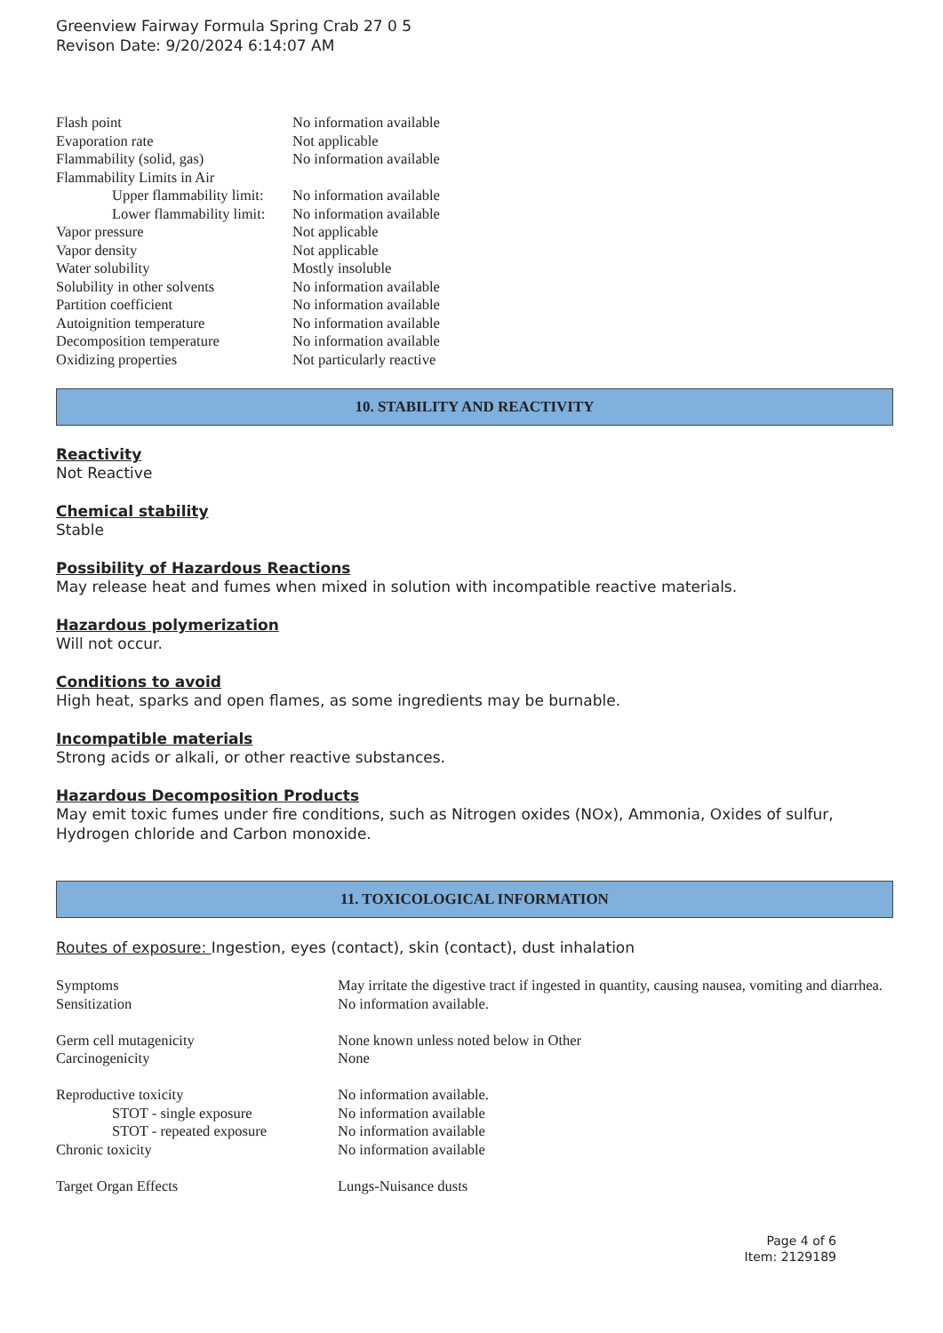Greenview Fairway Formula Spring Crab 27 0 5
Revison Date: 9/20/2024 6:14:07 AM
| Flash point | No information available |
| Evaporation rate | Not applicable |
| Flammability (solid, gas) | No information available |
| Flammability Limits in Air | |
| Upper flammability limit: | No information available |
| Lower flammability limit: | No information available |
| Vapor pressure | Not applicable |
| Vapor density | Not applicable |
| Water solubility | Mostly insoluble |
| Solubility in other solvents | No information available |
| Partition coefficient | No information available |
| Autoignition temperature | No information available |
| Decomposition temperature | No information available |
| Oxidizing properties | Not particularly reactive |
10. STABILITY AND REACTIVITY
Reactivity
Not Reactive
Chemical stability
Stable
Possibility of Hazardous Reactions
May release heat and fumes when mixed in solution with incompatible reactive materials.
Hazardous polymerization
Will not occur.
Conditions to avoid
High heat, sparks and open flames, as some ingredients may be burnable.
Incompatible materials
Strong acids or alkali, or other reactive substances.
Hazardous Decomposition Products
May emit toxic fumes under fire conditions, such as Nitrogen oxides (NOx), Ammonia, Oxides of sulfur, Hydrogen chloride and Carbon monoxide.
11. TOXICOLOGICAL INFORMATION
Routes of exposure: Ingestion, eyes (contact), skin (contact), dust inhalation
| Symptoms | May irritate the digestive tract if ingested in quantity, causing nausea, vomiting and diarrhea. |
| Sensitization | No information available. |
| Germ cell mutagenicity | None known unless noted below in Other |
| Carcinogenicity | None |
| Reproductive toxicity | No information available. |
| STOT - single exposure | No information available |
| STOT - repeated exposure | No information available |
| Chronic toxicity | No information available |
| Target Organ Effects | Lungs-Nuisance dusts |
Page 4 of 6
Item: 2129189